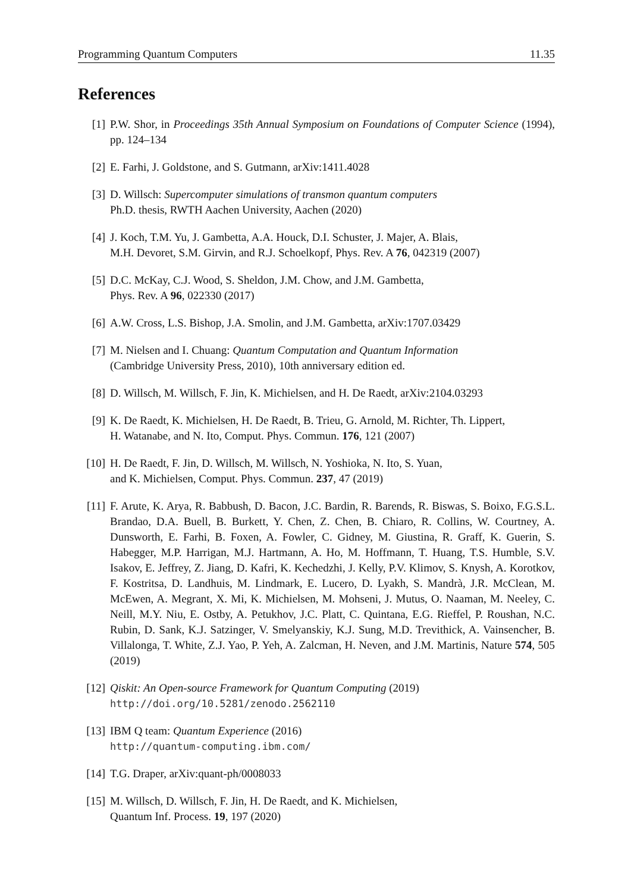Programming Quantum Computers 11.35
References
[1] P.W. Shor, in Proceedings 35th Annual Symposium on Foundations of Computer Science (1994), pp. 124–134
[2] E. Farhi, J. Goldstone, and S. Gutmann, arXiv:1411.4028
[3] D. Willsch: Supercomputer simulations of transmon quantum computers
Ph.D. thesis, RWTH Aachen University, Aachen (2020)
[4] J. Koch, T.M. Yu, J. Gambetta, A.A. Houck, D.I. Schuster, J. Majer, A. Blais,
M.H. Devoret, S.M. Girvin, and R.J. Schoelkopf, Phys. Rev. A 76, 042319 (2007)
[5] D.C. McKay, C.J. Wood, S. Sheldon, J.M. Chow, and J.M. Gambetta,
Phys. Rev. A 96, 022330 (2017)
[6] A.W. Cross, L.S. Bishop, J.A. Smolin, and J.M. Gambetta, arXiv:1707.03429
[7] M. Nielsen and I. Chuang: Quantum Computation and Quantum Information
(Cambridge University Press, 2010), 10th anniversary edition ed.
[8] D. Willsch, M. Willsch, F. Jin, K. Michielsen, and H. De Raedt, arXiv:2104.03293
[9] K. De Raedt, K. Michielsen, H. De Raedt, B. Trieu, G. Arnold, M. Richter, Th. Lippert,
H. Watanabe, and N. Ito, Comput. Phys. Commun. 176, 121 (2007)
[10] H. De Raedt, F. Jin, D. Willsch, M. Willsch, N. Yoshioka, N. Ito, S. Yuan,
and K. Michielsen, Comput. Phys. Commun. 237, 47 (2019)
[11] F. Arute, K. Arya, R. Babbush, D. Bacon, J.C. Bardin, R. Barends, R. Biswas, S. Boixo, F.G.S.L. Brandao, D.A. Buell, B. Burkett, Y. Chen, Z. Chen, B. Chiaro, R. Collins, W. Courtney, A. Dunsworth, E. Farhi, B. Foxen, A. Fowler, C. Gidney, M. Giustina, R. Graff, K. Guerin, S. Habegger, M.P. Harrigan, M.J. Hartmann, A. Ho, M. Hoffmann, T. Huang, T.S. Humble, S.V. Isakov, E. Jeffrey, Z. Jiang, D. Kafri, K. Kechedzhi, J. Kelly, P.V. Klimov, S. Knysh, A. Korotkov, F. Kostritsa, D. Landhuis, M. Lindmark, E. Lucero, D. Lyakh, S. Mandrà, J.R. McClean, M. McEwen, A. Megrant, X. Mi, K. Michielsen, M. Mohseni, J. Mutus, O. Naaman, M. Neeley, C. Neill, M.Y. Niu, E. Ostby, A. Petukhov, J.C. Platt, C. Quintana, E.G. Rieffel, P. Roushan, N.C. Rubin, D. Sank, K.J. Satzinger, V. Smelyanskiy, K.J. Sung, M.D. Trevithick, A. Vainsencher, B. Villalonga, T. White, Z.J. Yao, P. Yeh, A. Zalcman, H. Neven, and J.M. Martinis, Nature 574, 505 (2019)
[12] Qiskit: An Open-source Framework for Quantum Computing (2019)
http://doi.org/10.5281/zenodo.2562110
[13] IBM Q team: Quantum Experience (2016)
http://quantum-computing.ibm.com/
[14] T.G. Draper, arXiv:quant-ph/0008033
[15] M. Willsch, D. Willsch, F. Jin, H. De Raedt, and K. Michielsen,
Quantum Inf. Process. 19, 197 (2020)